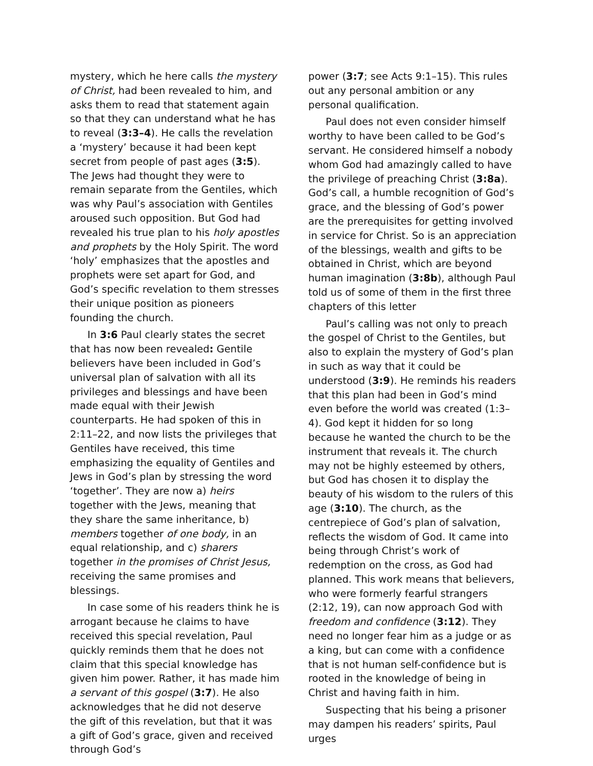mystery, which he here calls the mystery of Christ, had been revealed to him, and asks them to read that statement again so that they can understand what he has to reveal (3:3–4). He calls the revelation a ‘mystery’ because it had been kept secret from people of past ages (3:5). The Jews had thought they were to remain separate from the Gentiles, which was why Paul’s association with Gentiles aroused such opposition. But God had revealed his true plan to his holy apostles and prophets by the Holy Spirit. The word ‘holy’ emphasizes that the apostles and prophets were set apart for God, and God’s specific revelation to them stresses their unique position as pioneers founding the church.
In 3:6 Paul clearly states the secret that has now been revealed: Gentile believers have been included in God’s universal plan of salvation with all its privileges and blessings and have been made equal with their Jewish counterparts. He had spoken of this in 2:11–22, and now lists the privileges that Gentiles have received, this time emphasizing the equality of Gentiles and Jews in God’s plan by stressing the word ‘together’. They are now a) heirs together with the Jews, meaning that they share the same inheritance, b) members together of one body, in an equal relationship, and c) sharers together in the promises of Christ Jesus, receiving the same promises and blessings.
In case some of his readers think he is arrogant because he claims to have received this special revelation, Paul quickly reminds them that he does not claim that this special knowledge has given him power. Rather, it has made him a servant of this gospel (3:7). He also acknowledges that he did not deserve the gift of this revelation, but that it was a gift of God’s grace, given and received through God’s
power (3:7; see Acts 9:1–15). This rules out any personal ambition or any personal qualification.
Paul does not even consider himself worthy to have been called to be God’s servant. He considered himself a nobody whom God had amazingly called to have the privilege of preaching Christ (3:8a). God’s call, a humble recognition of God’s grace, and the blessing of God’s power are the prerequisites for getting involved in service for Christ. So is an appreciation of the blessings, wealth and gifts to be obtained in Christ, which are beyond human imagination (3:8b), although Paul told us of some of them in the first three chapters of this letter
Paul’s calling was not only to preach the gospel of Christ to the Gentiles, but also to explain the mystery of God’s plan in such as way that it could be understood (3:9). He reminds his readers that this plan had been in God’s mind even before the world was created (1:3–4). God kept it hidden for so long because he wanted the church to be the instrument that reveals it. The church may not be highly esteemed by others, but God has chosen it to display the beauty of his wisdom to the rulers of this age (3:10). The church, as the centrepiece of God’s plan of salvation, reflects the wisdom of God. It came into being through Christ’s work of redemption on the cross, as God had planned. This work means that believers, who were formerly fearful strangers (2:12, 19), can now approach God with freedom and confidence (3:12). They need no longer fear him as a judge or as a king, but can come with a confidence that is not human self-confidence but is rooted in the knowledge of being in Christ and having faith in him.
Suspecting that his being a prisoner may dampen his readers’ spirits, Paul urges